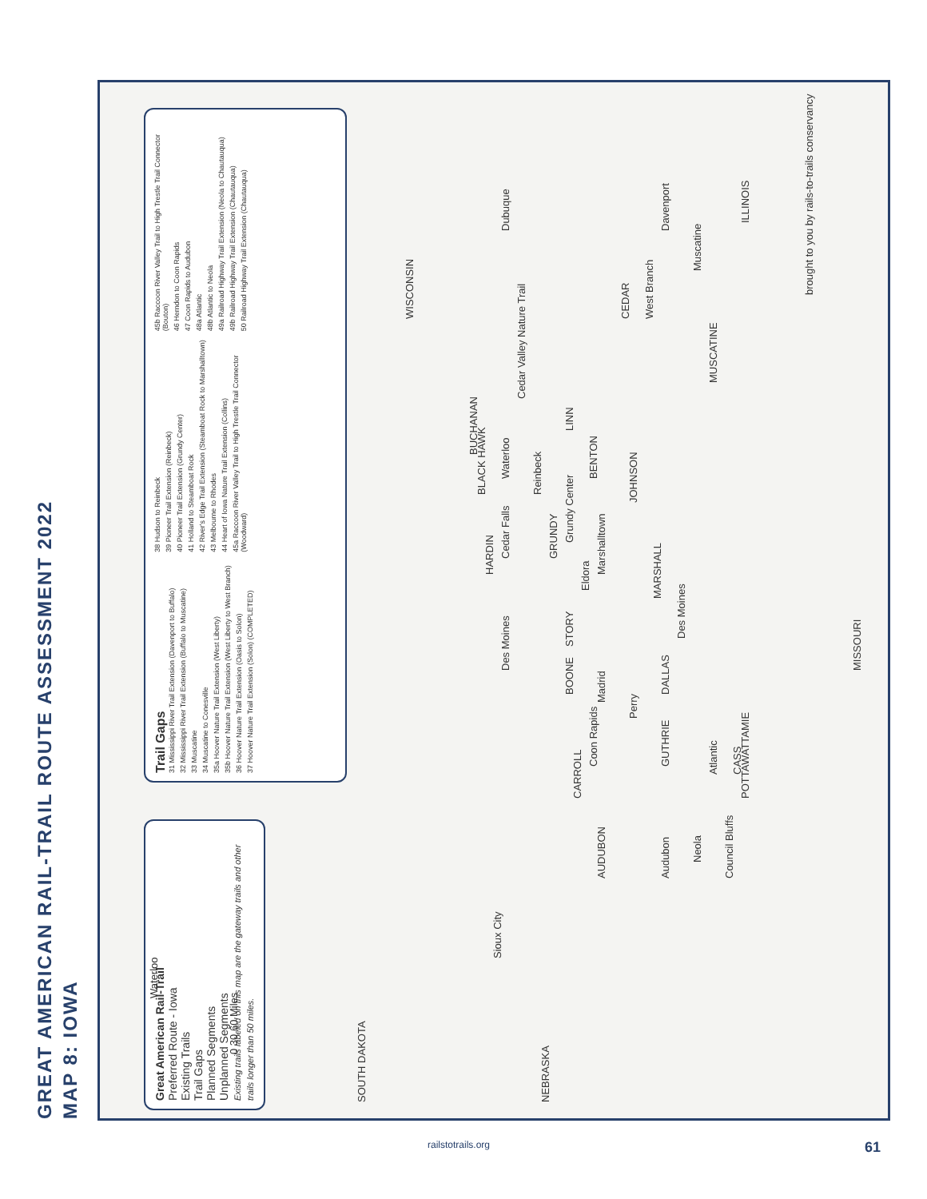GREAT AMERICAN RAIL-TRAIL ROUTE ASSESSMENT 2022
MAP 8: IOWA
Great American Rail-Trail
Preferred Route - Iowa
Existing Trails
Trail Gaps
Planned Segments
Unplanned Segments
Existing trails labeled on this map are the gateway trails and other trails longer than 50 miles.
Trail Gaps
31 Mississippi River Trail Extension (Davenport to Buffalo)
32 Mississippi River Trail Extension (Buffalo to Muscatine)
33 Muscatine
34 Muscatine to Conesville
35a Hoover Nature Trail Extension (West Liberty)
35b Hoover Nature Trail Extension (West Liberty to West Branch)
36 Hoover Nature Trail Extension (Oasis to Solon)
37 Hoover Nature Trail Extension (Solon) (COMPLETED)
38 Hudson to Reinbeck
39 Pioneer Trail Extension (Reinbeck)
40 Pioneer Trail Extension (Grundy Center)
41 Holland to Steamboat Rock
42 River's Edge Trail Extension (Steamboat Rock to Marshalltown)
43 Melbourne to Rhodes
44 Heart of Iowa Nature Trail Extension (Collins)
45a Raccoon River Valley Trail to High Trestle Trail Connector (Woodward)
45b Raccoon River Valley Trail to High Trestle Trail Connector (Bouton)
46 Herndon to Coon Rapids
47 Coon Rapids to Audubon
48a Atlantic
48b Atlantic to Neola
49a Railroad Highway Trail Extension (Neola to Chautauqua)
49b Railroad Highway Trail Extension (Chautauqua)
50 Railroad Highway Trail Extension (Chautauqua)
SOUTH DAKOTA
NEBRASKA
Sioux City
Waterloo
0 30 60 Miles
AUDUBON
Audubon
Neola
Council Bluffs
POTTAWATTAMIE
Atlantic
CASS
CARROLL
Coon Rapids
GUTHRIE DALLAS
Perry
Madrid
BOONE
Des Moines
STORY
Des Moines
MARSHALL
Eldora
HARDIN
Marshalltown
Grundy Center
GRUNDY
Cedar Falls
BLACK HAWK
Reinbeck
Waterloo
BUCHANAN
BENTON
JOHNSON
LINN
Cedar Valley Nature Trail
MUSCATINE
CEDAR
West Branch
Muscatine
Davenport
Dubuque
WISCONSIN
MISSOURI
ILLINOIS
brought to you by rails-to-trails conservancy
railstotrails.org 61